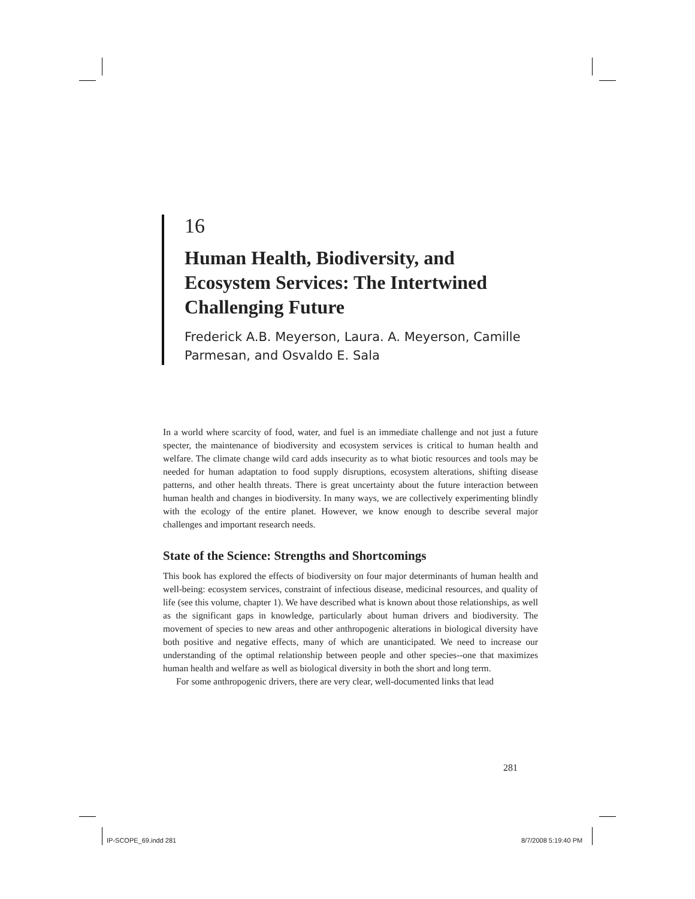16
Human Health, Biodiversity, and Ecosystem Services: The Intertwined Challenging Future
Frederick A.B. Meyerson, Laura. A. Meyerson, Camille Parmesan, and Osvaldo E. Sala
In a world where scarcity of food, water, and fuel is an immediate challenge and not just a future specter, the maintenance of biodiversity and ecosystem services is critical to human health and welfare. The climate change wild card adds insecurity as to what biotic resources and tools may be needed for human adaptation to food supply disruptions, ecosystem alterations, shifting disease patterns, and other health threats. There is great uncertainty about the future interaction between human health and changes in biodiversity. In many ways, we are collectively experimenting blindly with the ecology of the entire planet. However, we know enough to describe several major challenges and important research needs.
State of the Science: Strengths and Shortcomings
This book has explored the effects of biodiversity on four major determinants of human health and well-being: ecosystem services, constraint of infectious disease, medicinal resources, and quality of life (see this volume, chapter 1). We have described what is known about those relationships, as well as the significant gaps in knowledge, particularly about human drivers and biodiversity. The movement of species to new areas and other anthropogenic alterations in biological diversity have both positive and negative effects, many of which are unanticipated. We need to increase our understanding of the optimal relationship between people and other species--one that maximizes human health and welfare as well as biological diversity in both the short and long term.
For some anthropogenic drivers, there are very clear, well-documented links that lead
281
IP-SCOPE_69.indd 281 8/7/2008 5:19:40 PM